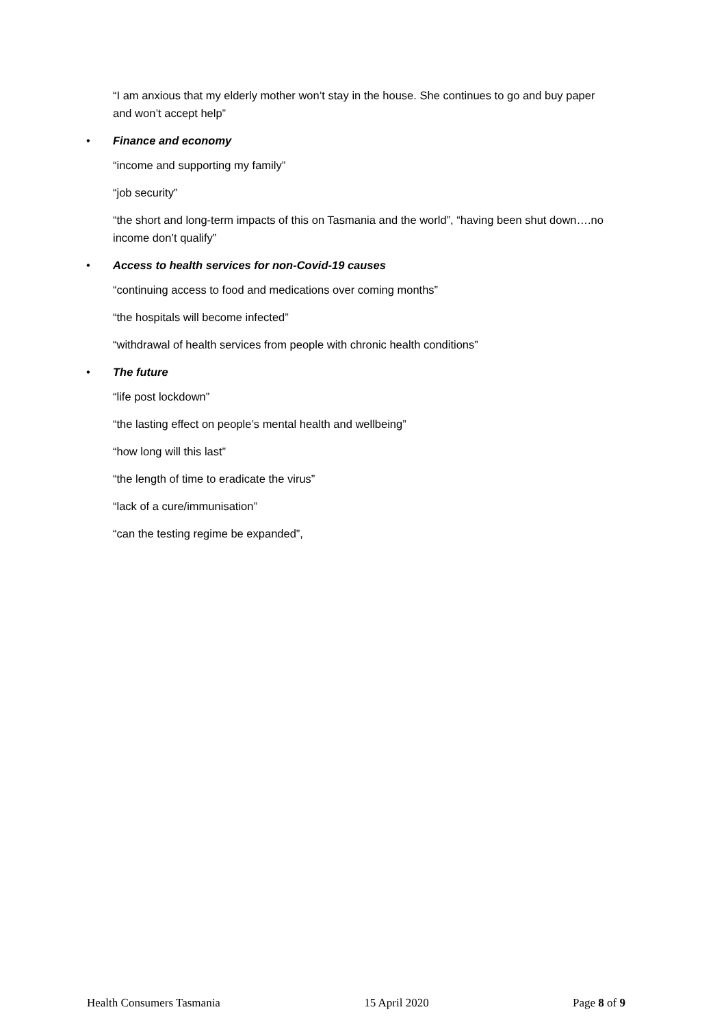“I am anxious that my elderly mother won’t stay in the house. She continues to go and buy paper and won’t accept help”
• Finance and economy
“income and supporting my family”
“job security”
“the short and long-term impacts of this on Tasmania and the world”, “having been shut down….no income don’t qualify”
• Access to health services for non-Covid-19 causes
“continuing access to food and medications over coming months”
“the hospitals will become infected”
“withdrawal of health services from people with chronic health conditions”
• The future
“life post lockdown”
“the lasting effect on people’s mental health and wellbeing”
“how long will this last”
“the length of time to eradicate the virus”
“lack of a cure/immunisation”
“can the testing regime be expanded”,
Health Consumers Tasmania 15 April 2020 Page 8 of 9